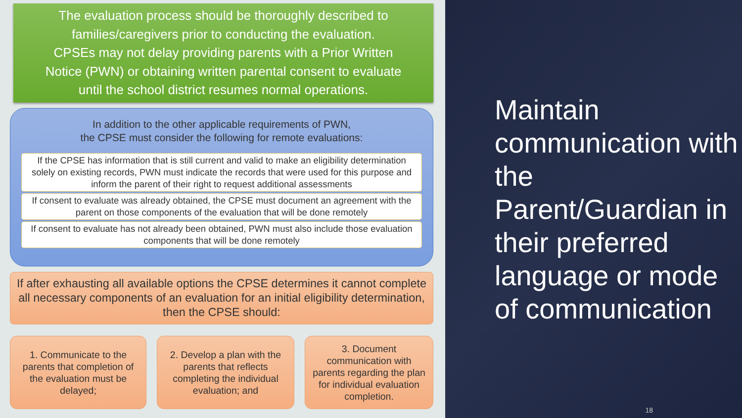The evaluation process should be thoroughly described to
families/caregivers prior to conducting the evaluation.
CPSEs may not delay providing parents with a Prior Written
Notice (PWN) or obtaining written parental consent to evaluate
until the school district resumes normal operations.
In addition to the other applicable requirements of PWN,
the CPSE must consider the following for remote evaluations:
If the CPSE has information that is still current and valid to make an eligibility determination solely on existing records, PWN must indicate the records that were used for this purpose and inform the parent of their right to request additional assessments
If consent to evaluate was already obtained, the CPSE must document an agreement with the parent on those components of the evaluation that will be done remotely
If consent to evaluate has not already been obtained, PWN must also include those evaluation components that will be done remotely
If after exhausting all available options the CPSE determines it cannot complete all necessary components of an evaluation for an initial eligibility determination, then the CPSE should:
1. Communicate to the parents that completion of the evaluation must be delayed;
2. Develop a plan with the parents that reflects completing the individual evaluation; and
3. Document communication with parents regarding the plan for individual evaluation completion.
Maintain communication with the Parent/Guardian in their preferred language or mode of communication
18